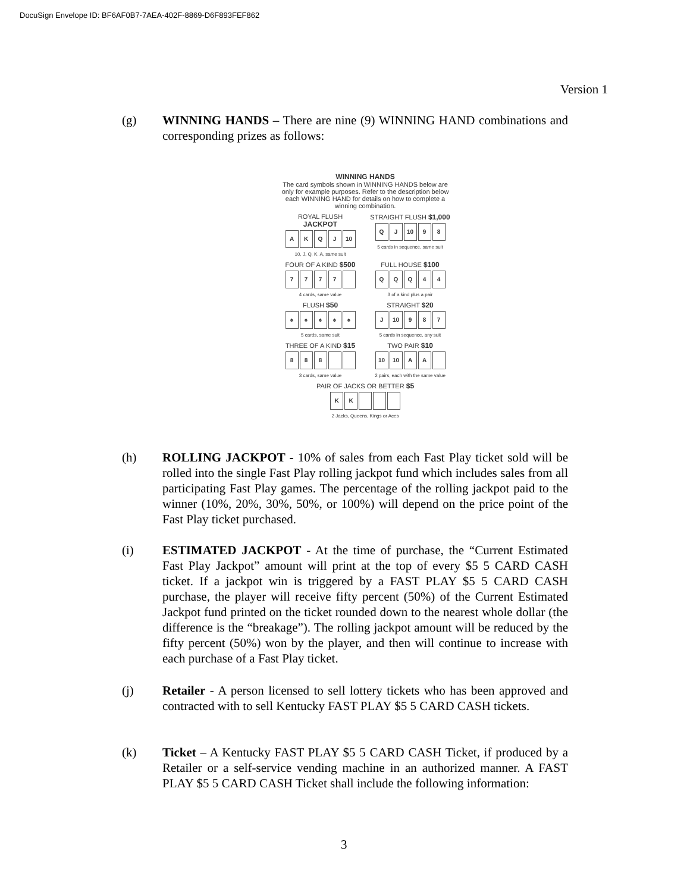DocuSign Envelope ID: BF6AF0B7-7AEA-402F-8869-D6F893FEF862
Version 1
(g) WINNING HANDS – There are nine (9) WINNING HAND combinations and corresponding prizes as follows:
WINNING HANDS
The card symbols shown in WINNING HANDS below are only for example purposes. Refer to the description below each WINNING HAND for details on how to complete a winning combination.
ROYAL FLUSH
JACKPOT
A K Q J 10
10, J, Q, K, A, same suit
STRAIGHT FLUSH $1,000
Q J 10 9 8
5 cards in sequence, same suit
FOUR OF A KIND $500
7 7 7 7
4 cards, same value
FULL HOUSE $100
Q Q Q 4 4
3 of a kind plus a pair
FLUSH $50
♠ ♠ ♠ ♠ ♠
5 cards, same suit
STRAIGHT $20
J 10 9 8 7
5 cards in sequence, any suit
THREE OF A KIND $15
8 8 8
3 cards, same value
TWO PAIR $10
10 10 A A
2 pairs, each with the same value
PAIR OF JACKS OR BETTER $5
K K
2 Jacks, Queens, Kings or Aces
(h) ROLLING JACKPOT - 10% of sales from each Fast Play ticket sold will be rolled into the single Fast Play rolling jackpot fund which includes sales from all participating Fast Play games. The percentage of the rolling jackpot paid to the winner (10%, 20%, 30%, 50%, or 100%) will depend on the price point of the Fast Play ticket purchased.
(i) ESTIMATED JACKPOT - At the time of purchase, the “Current Estimated Fast Play Jackpot” amount will print at the top of every $5 5 CARD CASH ticket. If a jackpot win is triggered by a FAST PLAY $5 5 CARD CASH purchase, the player will receive fifty percent (50%) of the Current Estimated Jackpot fund printed on the ticket rounded down to the nearest whole dollar (the difference is the “breakage”). The rolling jackpot amount will be reduced by the fifty percent (50%) won by the player, and then will continue to increase with each purchase of a Fast Play ticket.
(j) Retailer - A person licensed to sell lottery tickets who has been approved and contracted with to sell Kentucky FAST PLAY $5 5 CARD CASH tickets.
(k) Ticket – A Kentucky FAST PLAY $5 5 CARD CASH Ticket, if produced by a Retailer or a self-service vending machine in an authorized manner. A FAST PLAY $5 5 CARD CASH Ticket shall include the following information:
3